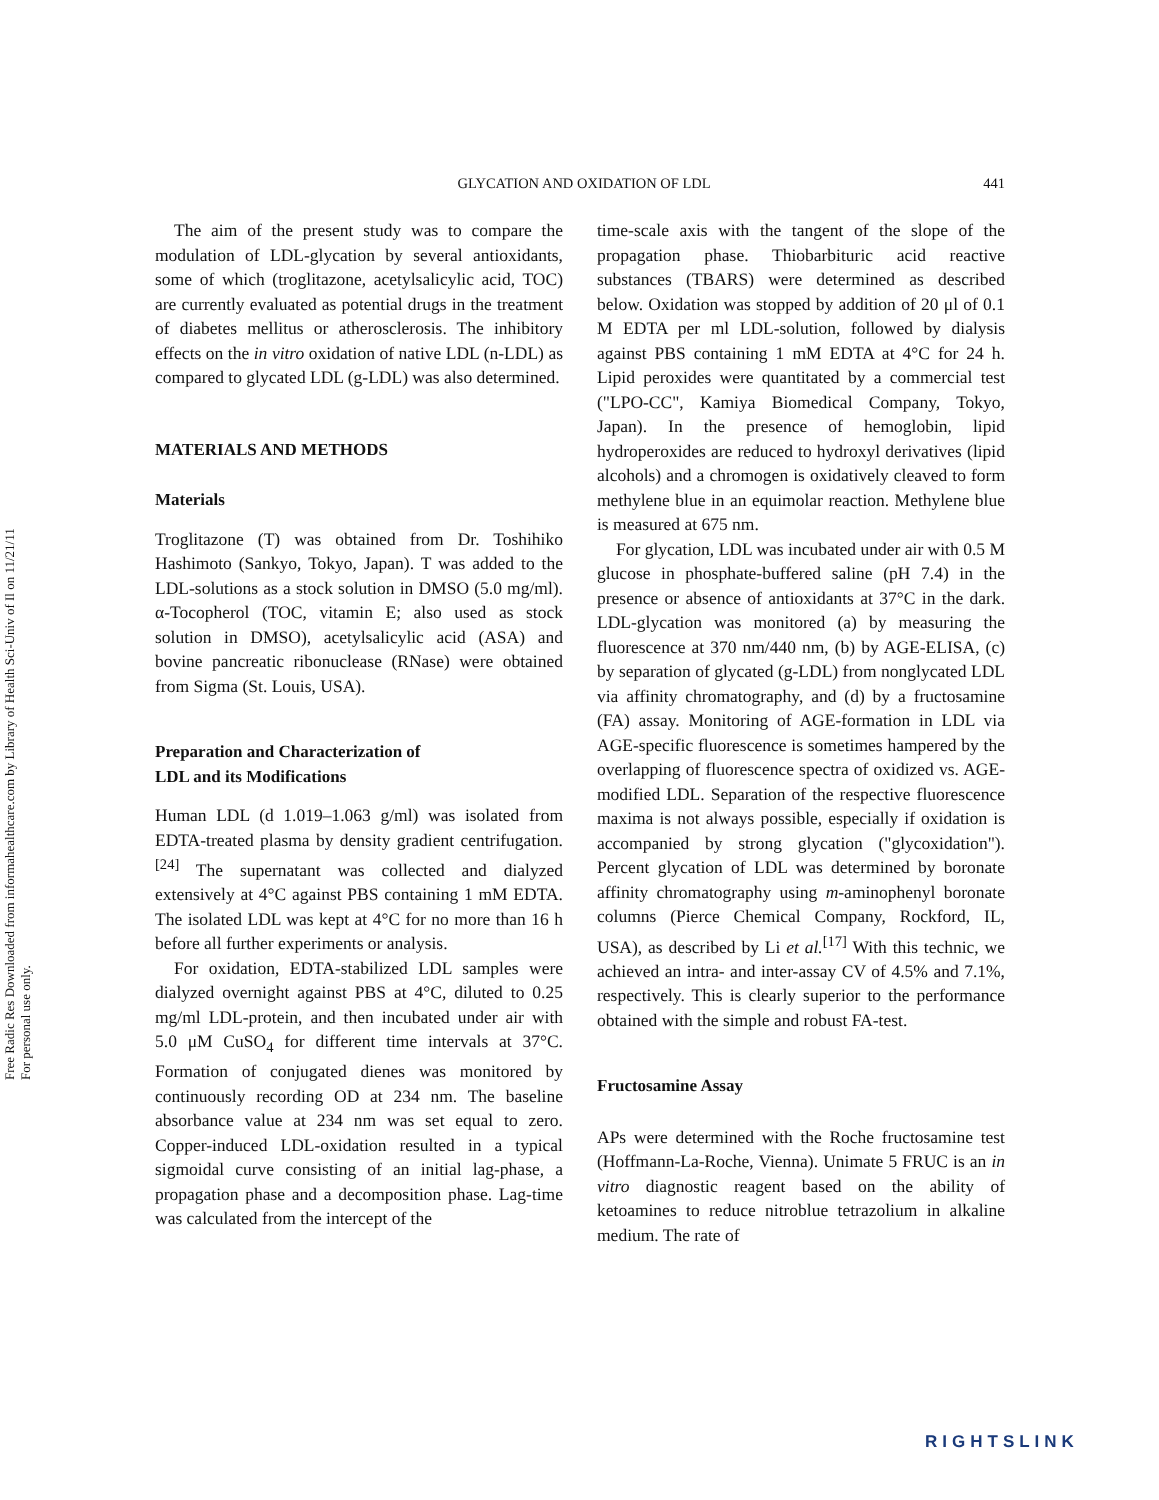Free Radic Res Downloaded from informahealthcare.com by Library of Health Sci-Univ of Il on 11/21/11
For personal use only.
GLYCATION AND OXIDATION OF LDL 441
The aim of the present study was to compare the modulation of LDL-glycation by several antioxidants, some of which (troglitazone, acetylsalicylic acid, TOC) are currently evaluated as potential drugs in the treatment of diabetes mellitus or atherosclerosis. The inhibitory effects on the in vitro oxidation of native LDL (n-LDL) as compared to glycated LDL (g-LDL) was also determined.
MATERIALS AND METHODS
Materials
Troglitazone (T) was obtained from Dr. Toshihiko Hashimoto (Sankyo, Tokyo, Japan). T was added to the LDL-solutions as a stock solution in DMSO (5.0 mg/ml). α-Tocopherol (TOC, vitamin E; also used as stock solution in DMSO), acetylsalicylic acid (ASA) and bovine pancreatic ribonuclease (RNase) were obtained from Sigma (St. Louis, USA).
Preparation and Characterization of
LDL and its Modifications
Human LDL (d 1.019–1.063 g/ml) was isolated from EDTA-treated plasma by density gradient centrifugation.<sup>[24]</sup> The supernatant was collected and dialyzed extensively at 4°C against PBS containing 1 mM EDTA. The isolated LDL was kept at 4°C for no more than 16 h before all further experiments or analysis.
For oxidation, EDTA-stabilized LDL samples were dialyzed overnight against PBS at 4°C, diluted to 0.25 mg/ml LDL-protein, and then incubated under air with 5.0 μM CuSO<sub>4</sub> for different time intervals at 37°C. Formation of conjugated dienes was monitored by continuously recording OD at 234 nm. The baseline absorbance value at 234 nm was set equal to zero. Copper-induced LDL-oxidation resulted in a typical sigmoidal curve consisting of an initial lag-phase, a propagation phase and a decomposition phase. Lag-time was calculated from the intercept of the
time-scale axis with the tangent of the slope of the propagation phase. Thiobarbituric acid reactive substances (TBARS) were determined as described below. Oxidation was stopped by addition of 20 μl of 0.1 M EDTA per ml LDL-solution, followed by dialysis against PBS containing 1 mM EDTA at 4°C for 24 h. Lipid peroxides were quantitated by a commercial test ("LPO-CC", Kamiya Biomedical Company, Tokyo, Japan). In the presence of hemoglobin, lipid hydroperoxides are reduced to hydroxyl derivatives (lipid alcohols) and a chromogen is oxidatively cleaved to form methylene blue in an equimolar reaction. Methylene blue is measured at 675 nm.
For glycation, LDL was incubated under air with 0.5 M glucose in phosphate-buffered saline (pH 7.4) in the presence or absence of antioxidants at 37°C in the dark. LDL-glycation was monitored (a) by measuring the fluorescence at 370 nm/440 nm, (b) by AGE-ELISA, (c) by separation of glycated (g-LDL) from nonglycated LDL via affinity chromatography, and (d) by a fructosamine (FA) assay. Monitoring of AGE-formation in LDL via AGE-specific fluorescence is sometimes hampered by the overlapping of fluorescence spectra of oxidized vs. AGE-modified LDL. Separation of the respective fluorescence maxima is not always possible, especially if oxidation is accompanied by strong glycation ("glycoxidation"). Percent glycation of LDL was determined by boronate affinity chromatography using m-aminophenyl boronate columns (Pierce Chemical Company, Rockford, IL, USA), as described by Li et al.<sup>[17]</sup> With this technic, we achieved an intra- and inter-assay CV of 4.5% and 7.1%, respectively. This is clearly superior to the performance obtained with the simple and robust FA-test.
Fructosamine Assay
APs were determined with the Roche fructosamine test (Hoffmann-La-Roche, Vienna). Unimate 5 FRUC is an in vitro diagnostic reagent based on the ability of ketoamines to reduce nitroblue tetrazolium in alkaline medium. The rate of
RIGHTSLINK